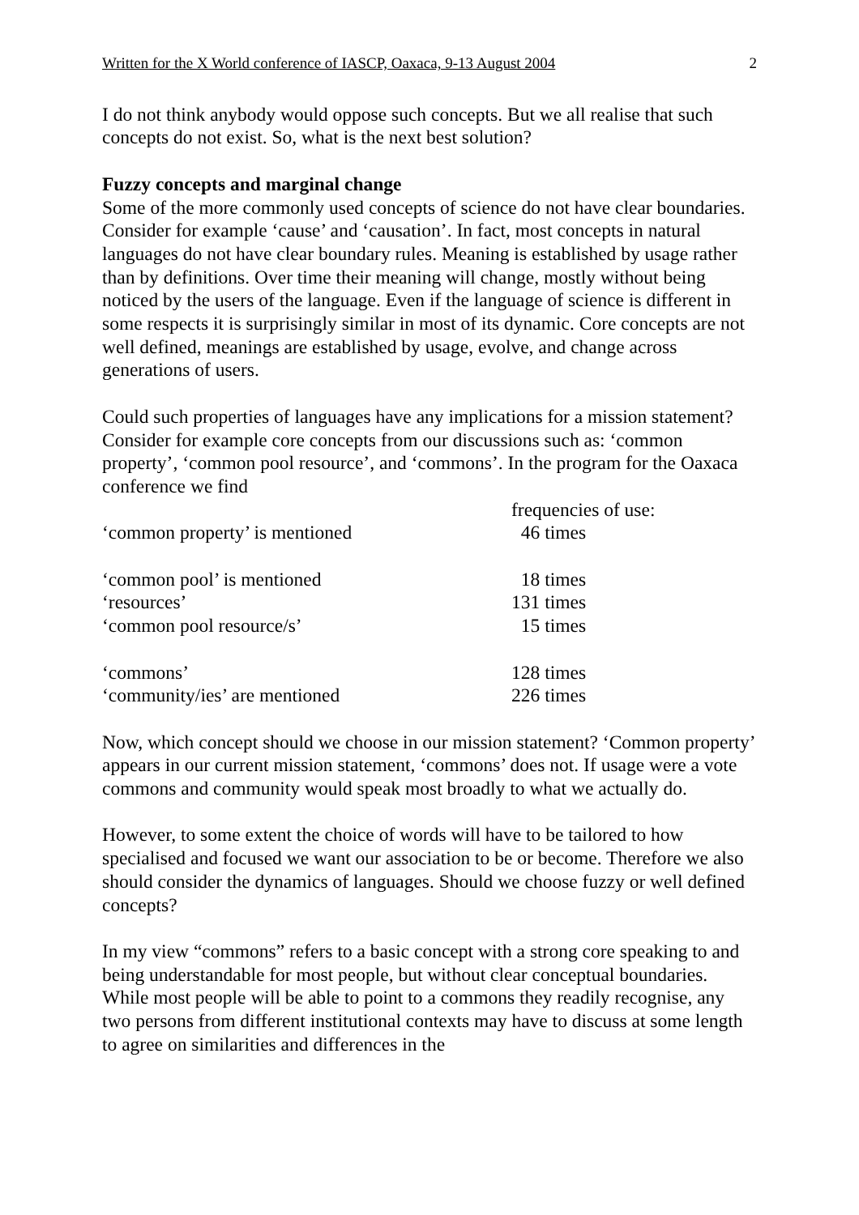Written for the X World conference of IASCP, Oaxaca, 9-13 August 2004 2
I do not think anybody would oppose such concepts. But we all realise that such concepts do not exist. So, what is the next best solution?
Fuzzy concepts and marginal change
Some of the more commonly used concepts of science do not have clear boundaries. Consider for example ‘cause’ and ‘causation’. In fact, most concepts in natural languages do not have clear boundary rules. Meaning is established by usage rather than by definitions. Over time their meaning will change, mostly without being noticed by the users of the language. Even if the language of science is different in some respects it is surprisingly similar in most of its dynamic. Core concepts are not well defined, meanings are established by usage, evolve, and change across generations of users.
Could such properties of languages have any implications for a mission statement? Consider for example core concepts from our discussions such as: ‘common property’, ‘common pool resource’, and ‘commons’. In the program for the Oaxaca conference we find
| | frequencies of use: |
| --- | --- |
| ‘common property’ is mentioned | 46 times |
| ‘common pool’ is mentioned | 18 times |
| ‘resources’ | 131 times |
| ‘common pool resource/s’ | 15 times |
| ‘commons’ | 128 times |
| ‘community/ies’ are mentioned | 226 times |
Now, which concept should we choose in our mission statement? ‘Common property’ appears in our current mission statement, ‘commons’ does not. If usage were a vote commons and community would speak most broadly to what we actually do.
However, to some extent the choice of words will have to be tailored to how specialised and focused we want our association to be or become. Therefore we also should consider the dynamics of languages. Should we choose fuzzy or well defined concepts?
In my view “commons” refers to a basic concept with a strong core speaking to and being understandable for most people, but without clear conceptual boundaries. While most people will be able to point to a commons they readily recognise, any two persons from different institutional contexts may have to discuss at some length to agree on similarities and differences in the